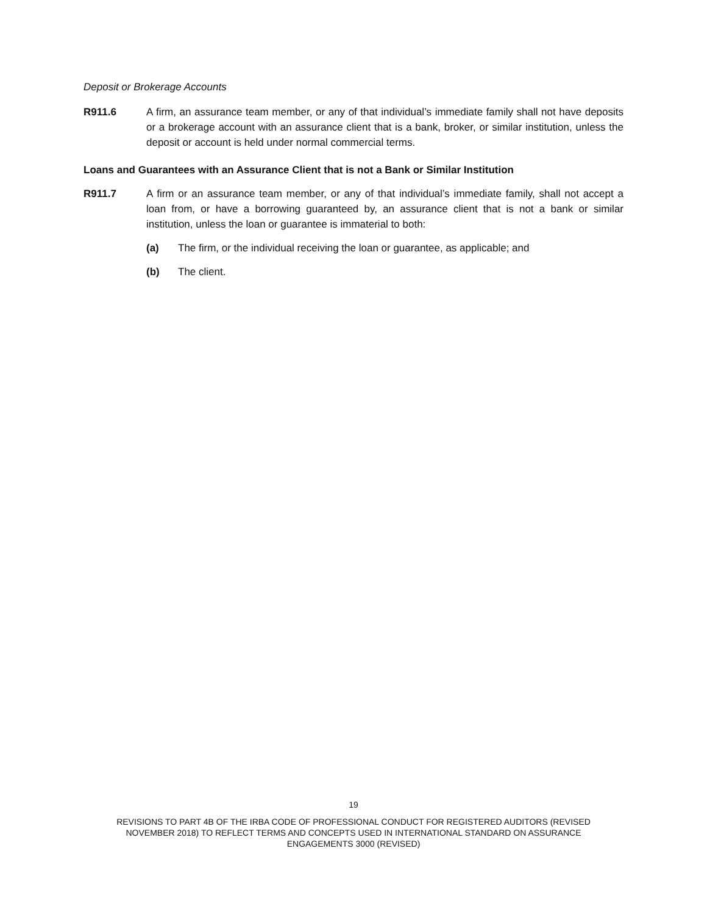Deposit or Brokerage Accounts
R911.6 A firm, an assurance team member, or any of that individual’s immediate family shall not have deposits or a brokerage account with an assurance client that is a bank, broker, or similar institution, unless the deposit or account is held under normal commercial terms.
Loans and Guarantees with an Assurance Client that is not a Bank or Similar Institution
R911.7 A firm or an assurance team member, or any of that individual’s immediate family, shall not accept a loan from, or have a borrowing guaranteed by, an assurance client that is not a bank or similar institution, unless the loan or guarantee is immaterial to both:
(a) The firm, or the individual receiving the loan or guarantee, as applicable; and
(b) The client.
19
REVISIONS TO PART 4B OF THE IRBA CODE OF PROFESSIONAL CONDUCT FOR REGISTERED AUDITORS (REVISED
NOVEMBER 2018) TO REFLECT TERMS AND CONCEPTS USED IN INTERNATIONAL STANDARD ON ASSURANCE
ENGAGEMENTS 3000 (REVISED)